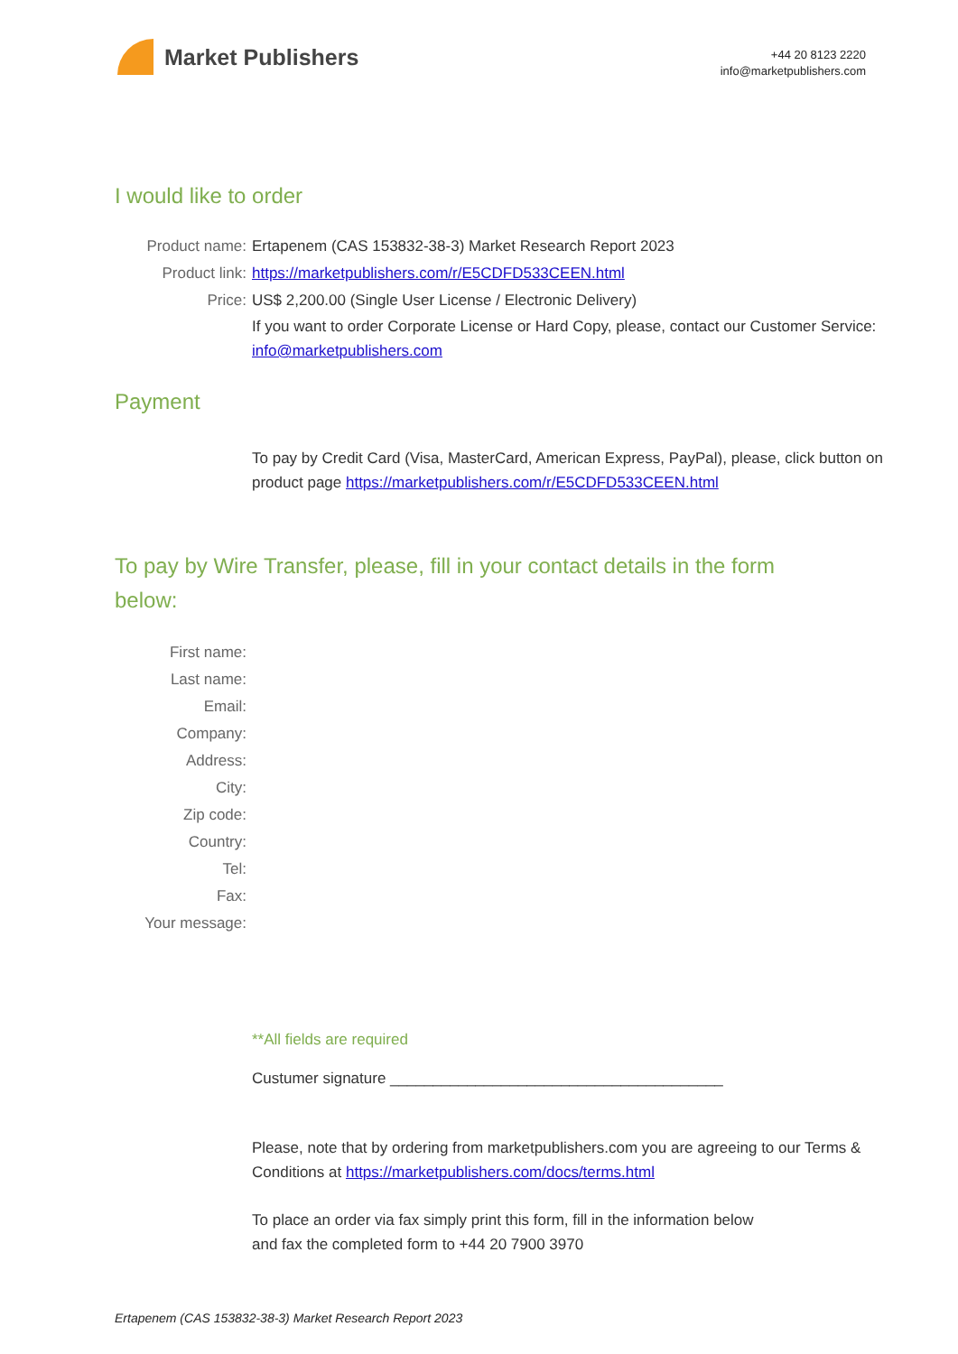Market Publishers
+44 20 8123 2220
info@marketpublishers.com
I would like to order
Product name: Ertapenem (CAS 153832-38-3) Market Research Report 2023
Product link: https://marketpublishers.com/r/E5CDFD533CEEN.html
Price: US$ 2,200.00 (Single User License / Electronic Delivery)
If you want to order Corporate License or Hard Copy, please, contact our Customer Service:
info@marketpublishers.com
Payment
To pay by Credit Card (Visa, MasterCard, American Express, PayPal), please, click button on product page https://marketpublishers.com/r/E5CDFD533CEEN.html
To pay by Wire Transfer, please, fill in your contact details in the form below:
First name:
Last name:
Email:
Company:
Address:
City:
Zip code:
Country:
Tel:
Fax:
Your message:
**All fields are required
Custumer signature _______________________________________
Please, note that by ordering from marketpublishers.com you are agreeing to our Terms & Conditions at https://marketpublishers.com/docs/terms.html
To place an order via fax simply print this form, fill in the information below
and fax the completed form to +44 20 7900 3970
Ertapenem (CAS 153832-38-3) Market Research Report 2023